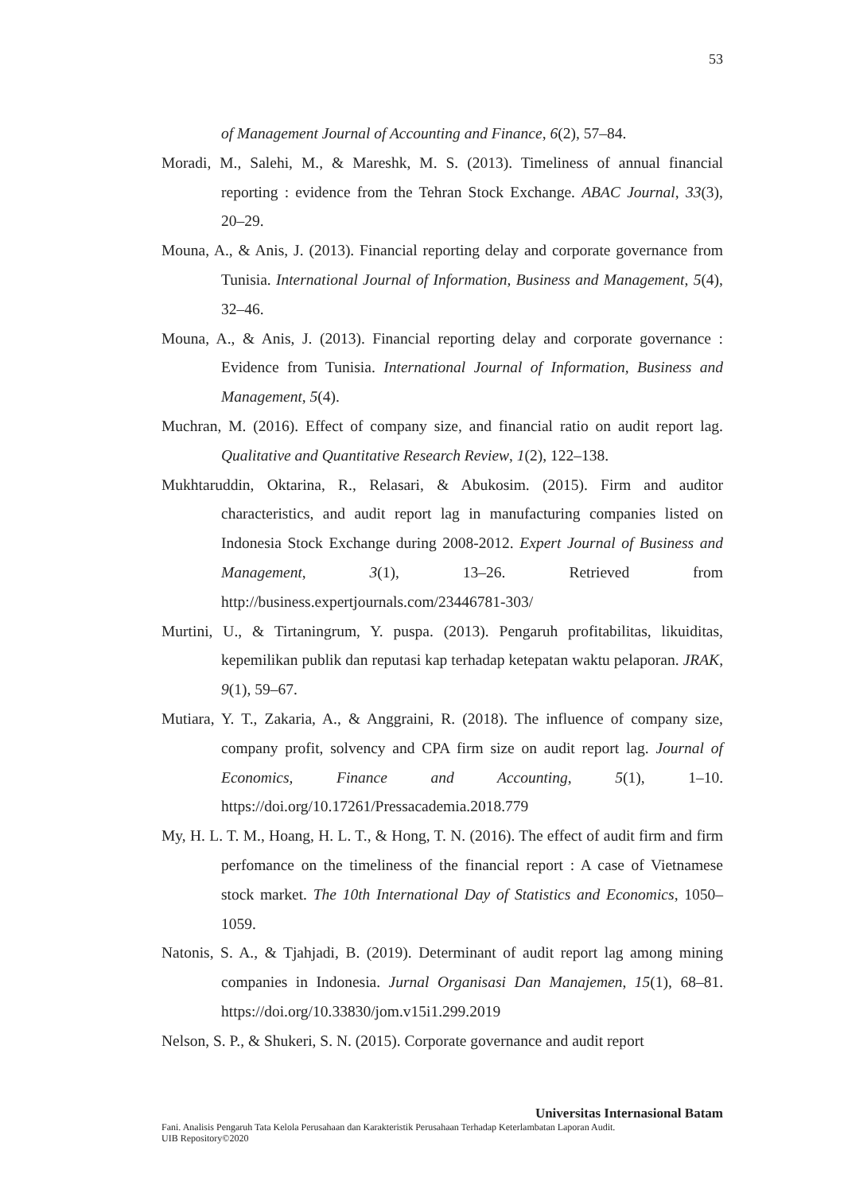53
of Management Journal of Accounting and Finance, 6(2), 57–84.
Moradi, M., Salehi, M., & Mareshk, M. S. (2013). Timeliness of annual financial reporting : evidence from the Tehran Stock Exchange. ABAC Journal, 33(3), 20–29.
Mouna, A., & Anis, J. (2013). Financial reporting delay and corporate governance from Tunisia. International Journal of Information, Business and Management, 5(4), 32–46.
Mouna, A., & Anis, J. (2013). Financial reporting delay and corporate governance : Evidence from Tunisia. International Journal of Information, Business and Management, 5(4).
Muchran, M. (2016). Effect of company size, and financial ratio on audit report lag. Qualitative and Quantitative Research Review, 1(2), 122–138.
Mukhtaruddin, Oktarina, R., Relasari, & Abukosim. (2015). Firm and auditor characteristics, and audit report lag in manufacturing companies listed on Indonesia Stock Exchange during 2008-2012. Expert Journal of Business and Management, 3(1), 13–26. Retrieved from http://business.expertjournals.com/23446781-303/
Murtini, U., & Tirtaningrum, Y. puspa. (2013). Pengaruh profitabilitas, likuiditas, kepemilikan publik dan reputasi kap terhadap ketepatan waktu pelaporan. JRAK, 9(1), 59–67.
Mutiara, Y. T., Zakaria, A., & Anggraini, R. (2018). The influence of company size, company profit, solvency and CPA firm size on audit report lag. Journal of Economics, Finance and Accounting, 5(1), 1–10. https://doi.org/10.17261/Pressacademia.2018.779
My, H. L. T. M., Hoang, H. L. T., & Hong, T. N. (2016). The effect of audit firm and firm perfomance on the timeliness of the financial report : A case of Vietnamese stock market. The 10th International Day of Statistics and Economics, 1050–1059.
Natonis, S. A., & Tjahjadi, B. (2019). Determinant of audit report lag among mining companies in Indonesia. Jurnal Organisasi Dan Manajemen, 15(1), 68–81. https://doi.org/10.33830/jom.v15i1.299.2019
Nelson, S. P., & Shukeri, S. N. (2015). Corporate governance and audit report
Universitas Internasional Batam
Fani. Analisis Pengaruh Tata Kelola Perusahaan dan Karakteristik Perusahaan Terhadap Keterlambatan Laporan Audit.
UIB Repository©2020